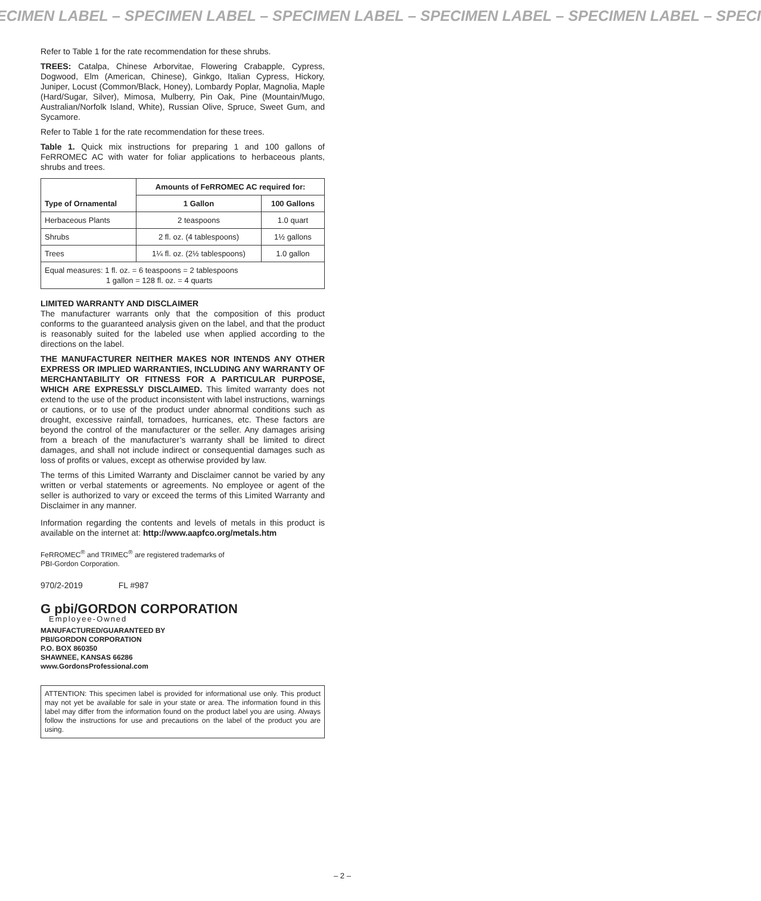ECIMEN LABEL – SPECIMEN LABEL – SPECIMEN LABEL – SPECIMEN LABEL – SPECIMEN LABEL – SPECI
Refer to Table 1 for the rate recommendation for these shrubs.
TREES: Catalpa, Chinese Arborvitae, Flowering Crabapple, Cypress, Dogwood, Elm (American, Chinese), Ginkgo, Italian Cypress, Hickory, Juniper, Locust (Common/Black, Honey), Lombardy Poplar, Magnolia, Maple (Hard/Sugar, Silver), Mimosa, Mulberry, Pin Oak, Pine (Mountain/Mugo, Australian/Norfolk Island, White), Russian Olive, Spruce, Sweet Gum, and Sycamore.
Refer to Table 1 for the rate recommendation for these trees.
Table 1. Quick mix instructions for preparing 1 and 100 gallons of FeRROMEC AC with water for foliar applications to herbaceous plants, shrubs and trees.
| Type of Ornamental | Amounts of FeRROMEC AC required for: | |
| --- | --- | --- |
| | 1 Gallon | 100 Gallons |
| Herbaceous Plants | 2 teaspoons | 1.0 quart |
| Shrubs | 2 fl. oz. (4 tablespoons) | 1½ gallons |
| Trees | 1¼ fl. oz. (2½ tablespoons) | 1.0 gallon |
| Equal measures: 1 fl. oz. = 6 teaspoons = 2 tablespoons 1 gallon = 128 fl. oz. = 4 quarts | | |
LIMITED WARRANTY AND DISCLAIMER
The manufacturer warrants only that the composition of this product conforms to the guaranteed analysis given on the label, and that the product is reasonably suited for the labeled use when applied according to the directions on the label.
THE MANUFACTURER NEITHER MAKES NOR INTENDS ANY OTHER EXPRESS OR IMPLIED WARRANTIES, INCLUDING ANY WARRANTY OF MERCHANTABILITY OR FITNESS FOR A PARTICULAR PURPOSE, WHICH ARE EXPRESSLY DISCLAIMED. This limited warranty does not extend to the use of the product inconsistent with label instructions, warnings or cautions, or to use of the product under abnormal conditions such as drought, excessive rainfall, tornadoes, hurricanes, etc. These factors are beyond the control of the manufacturer or the seller. Any damages arising from a breach of the manufacturer’s warranty shall be limited to direct damages, and shall not include indirect or consequential damages such as loss of profits or values, except as otherwise provided by law.
The terms of this Limited Warranty and Disclaimer cannot be varied by any written or verbal statements or agreements. No employee or agent of the seller is authorized to vary or exceed the terms of this Limited Warranty and Disclaimer in any manner.
Information regarding the contents and levels of metals in this product is available on the internet at: http://www.aapfco.org/metals.htm
FeRROMEC<sup>®</sup> and TRIMEC<sup>®</sup> are registered trademarks of
PBI-Gordon Corporation.
970/2-2019 FL #987
G pbi/GORDON CORPORATION
Employee-Owned
MANUFACTURED/GUARANTEED BY
PBI/GORDON CORPORATION
P.O. BOX 860350
SHAWNEE, KANSAS 66286
www.GordonsProfessional.com
ATTENTION: This specimen label is provided for informational use only. This product may not yet be available for sale in your state or area. The information found in this label may differ from the information found on the product label you are using. Always follow the instructions for use and precautions on the label of the product you are using.
– 2 –